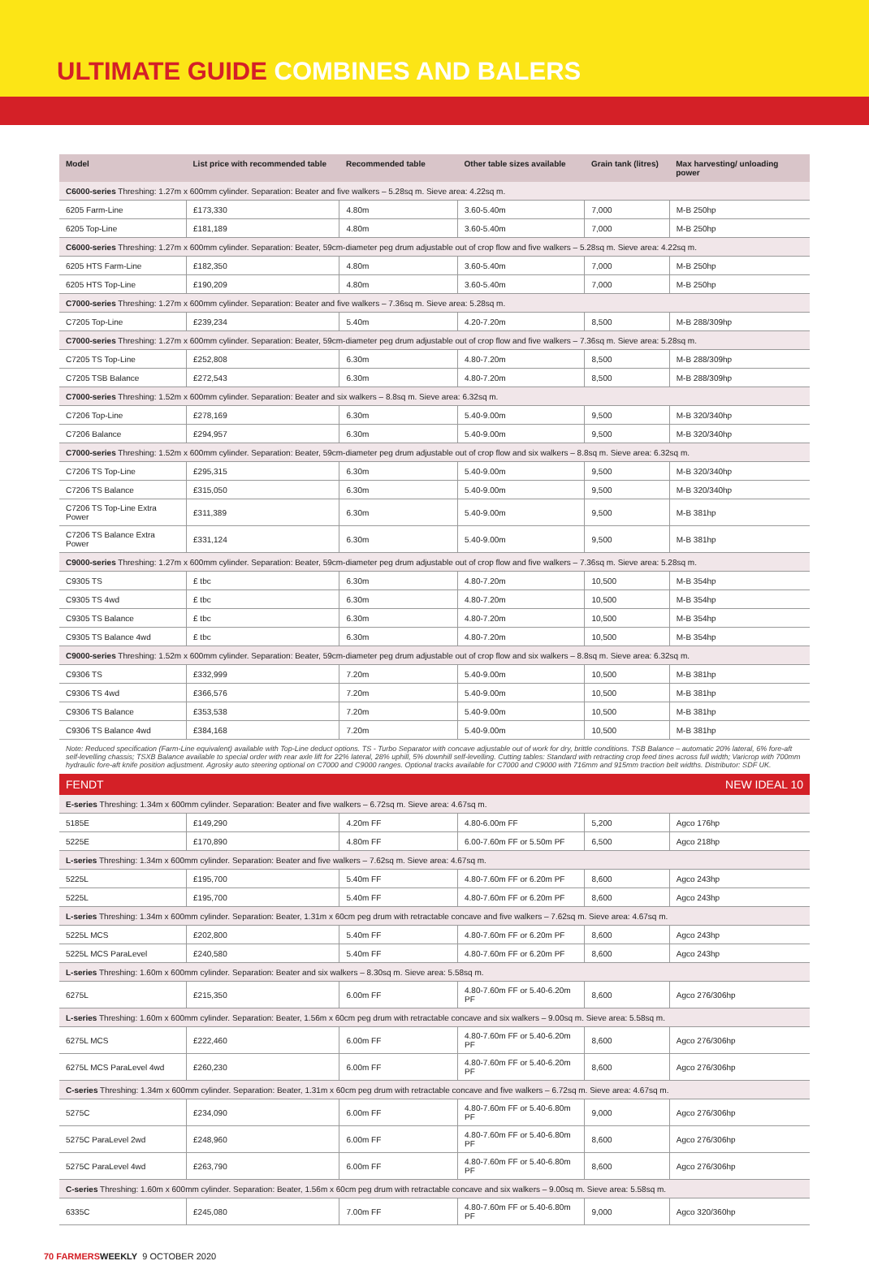ULTIMATE GUIDE COMBINES AND BALERS
| Model | List price with recommended table | Recommended table | Other table sizes available | Grain tank (litres) | Max harvesting/ unloading power |
| --- | --- | --- | --- | --- | --- |
| C6000-series Threshing: 1.27m x 600mm cylinder. Separation: Beater and five walkers – 5.28sq m. Sieve area: 4.22sq m. | | | | | |
| 6205 Farm-Line | £173,330 | 4.80m | 3.60-5.40m | 7,000 | M-B 250hp |
| 6205 Top-Line | £181,189 | 4.80m | 3.60-5.40m | 7,000 | M-B 250hp |
| C6000-series Threshing: 1.27m x 600mm cylinder. Separation: Beater, 59cm-diameter peg drum adjustable out of crop flow and five walkers – 5.28sq m. Sieve area: 4.22sq m. | | | | | |
| 6205 HTS Farm-Line | £182,350 | 4.80m | 3.60-5.40m | 7,000 | M-B 250hp |
| 6205 HTS Top-Line | £190,209 | 4.80m | 3.60-5.40m | 7,000 | M-B 250hp |
| C7000-series Threshing: 1.27m x 600mm cylinder. Separation: Beater and five walkers – 7.36sq m. Sieve area: 5.28sq m. | | | | | |
| C7205 Top-Line | £239,234 | 5.40m | 4.20-7.20m | 8,500 | M-B 288/309hp |
| C7000-series Threshing: 1.27m x 600mm cylinder. Separation: Beater, 59cm-diameter peg drum adjustable out of crop flow and five walkers – 7.36sq m. Sieve area: 5.28sq m. | | | | | |
| C7205 TS Top-Line | £252,808 | 6.30m | 4.80-7.20m | 8,500 | M-B 288/309hp |
| C7205 TSB Balance | £272,543 | 6.30m | 4.80-7.20m | 8,500 | M-B 288/309hp |
| C7000-series Threshing: 1.52m x 600mm cylinder. Separation: Beater and six walkers – 8.8sq m. Sieve area: 6.32sq m. | | | | | |
| C7206 Top-Line | £278,169 | 6.30m | 5.40-9.00m | 9,500 | M-B 320/340hp |
| C7206 Balance | £294,957 | 6.30m | 5.40-9.00m | 9,500 | M-B 320/340hp |
| C7000-series Threshing: 1.52m x 600mm cylinder. Separation: Beater, 59cm-diameter peg drum adjustable out of crop flow and six walkers – 8.8sq m. Sieve area: 6.32sq m. | | | | | |
| C7206 TS Top-Line | £295,315 | 6.30m | 5.40-9.00m | 9,500 | M-B 320/340hp |
| C7206 TS Balance | £315,050 | 6.30m | 5.40-9.00m | 9,500 | M-B 320/340hp |
| C7206 TS Top-Line Extra Power | £311,389 | 6.30m | 5.40-9.00m | 9,500 | M-B 381hp |
| C7206 TS Balance Extra Power | £331,124 | 6.30m | 5.40-9.00m | 9,500 | M-B 381hp |
| C9000-series Threshing: 1.27m x 600mm cylinder. Separation: Beater, 59cm-diameter peg drum adjustable out of crop flow and five walkers – 7.36sq m. Sieve area: 5.28sq m. | | | | | |
| C9305 TS | £ tbc | 6.30m | 4.80-7.20m | 10,500 | M-B 354hp |
| C9305 TS 4wd | £ tbc | 6.30m | 4.80-7.20m | 10,500 | M-B 354hp |
| C9305 TS Balance | £ tbc | 6.30m | 4.80-7.20m | 10,500 | M-B 354hp |
| C9305 TS Balance 4wd | £ tbc | 6.30m | 4.80-7.20m | 10,500 | M-B 354hp |
| C9000-series Threshing: 1.52m x 600mm cylinder. Separation: Beater, 59cm-diameter peg drum adjustable out of crop flow and six walkers – 8.8sq m. Sieve area: 6.32sq m. | | | | | |
| C9306 TS | £332,999 | 7.20m | 5.40-9.00m | 10,500 | M-B 381hp |
| C9306 TS 4wd | £366,576 | 7.20m | 5.40-9.00m | 10,500 | M-B 381hp |
| C9306 TS Balance | £353,538 | 7.20m | 5.40-9.00m | 10,500 | M-B 381hp |
| C9306 TS Balance 4wd | £384,168 | 7.20m | 5.40-9.00m | 10,500 | M-B 381hp |
| Note: Reduced specification (Farm-Line equivalent) available with Top-Line deduct options. TS - Turbo Separator with concave adjustable out of work for dry, brittle conditions. TSB Balance – automatic 20% lateral, 6% fore-aft self-levelling chassis; TSXB Balance available to special order with rear axle lift for 22% lateral, 28% uphill, 5% downhill self-levelling. Cutting tables: Standard with retracting crop feed tines across full width; Varicrop with 700mm hydraulic fore-aft knife position adjustment. Agrosky auto steering optional on C7000 and C9000 ranges. Optional tracks available for C7000 and C9000 with 716mm and 915mm traction belt widths. Distributor: SDF UK. | | | | | |
| FENDT | | | | | NEW IDEAL 10 |
| E-series Threshing: 1.34m x 600mm cylinder. Separation: Beater and five walkers – 6.72sq m. Sieve area: 4.67sq m. | | | | | |
| 5185E | £149,290 | 4.20m FF | 4.80-6.00m FF | 5,200 | Agco 176hp |
| 5225E | £170,890 | 4.80m FF | 6.00-7.60m FF or 5.50m PF | 6,500 | Agco 218hp |
| L-series Threshing: 1.34m x 600mm cylinder. Separation: Beater and five walkers – 7.62sq m. Sieve area: 4.67sq m. | | | | | |
| 5225L | £195,700 | 5.40m FF | 4.80-7.60m FF or 6.20m PF | 8,600 | Agco 243hp |
| 5225L | £195,700 | 5.40m FF | 4.80-7.60m FF or 6.20m PF | 8,600 | Agco 243hp |
| L-series Threshing: 1.34m x 600mm cylinder. Separation: Beater, 1.31m x 60cm peg drum with retractable concave and five walkers – 7.62sq m. Sieve area: 4.67sq m. | | | | | |
| 5225L MCS | £202,800 | 5.40m FF | 4.80-7.60m FF or 6.20m PF | 8,600 | Agco 243hp |
| 5225L MCS ParaLevel | £240,580 | 5.40m FF | 4.80-7.60m FF or 6.20m PF | 8,600 | Agco 243hp |
| L-series Threshing: 1.60m x 600mm cylinder. Separation: Beater and six walkers – 8.30sq m. Sieve area: 5.58sq m. | | | | | |
| 6275L | £215,350 | 6.00m FF | 4.80-7.60m FF or 5.40-6.20m PF | 8,600 | Agco 276/306hp |
| L-series Threshing: 1.60m x 600mm cylinder. Separation: Beater, 1.56m x 60cm peg drum with retractable concave and six walkers – 9.00sq m. Sieve area: 5.58sq m. | | | | | |
| 6275L MCS | £222,460 | 6.00m FF | 4.80-7.60m FF or 5.40-6.20m PF | 8,600 | Agco 276/306hp |
| 6275L MCS ParaLevel 4wd | £260,230 | 6.00m FF | 4.80-7.60m FF or 5.40-6.20m PF | 8,600 | Agco 276/306hp |
| C-series Threshing: 1.34m x 600mm cylinder. Separation: Beater, 1.31m x 60cm peg drum with retractable concave and five walkers – 6.72sq m. Sieve area: 4.67sq m. | | | | | |
| 5275C | £234,090 | 6.00m FF | 4.80-7.60m FF or 5.40-6.80m PF | 9,000 | Agco 276/306hp |
| 5275C ParaLevel 2wd | £248,960 | 6.00m FF | 4.80-7.60m FF or 5.40-6.80m PF | 8,600 | Agco 276/306hp |
| 5275C ParaLevel 4wd | £263,790 | 6.00m FF | 4.80-7.60m FF or 5.40-6.80m PF | 8,600 | Agco 276/306hp |
| C-series Threshing: 1.60m x 600mm cylinder. Separation: Beater, 1.56m x 60cm peg drum with retractable concave and six walkers – 9.00sq m. Sieve area: 5.58sq m. | | | | | |
| 6335C | £245,080 | 7.00m FF | 4.80-7.60m FF or 5.40-6.80m PF | 9,000 | Agco 320/360hp |
70 FARMERS WEEKLY 9 OCTOBER 2020